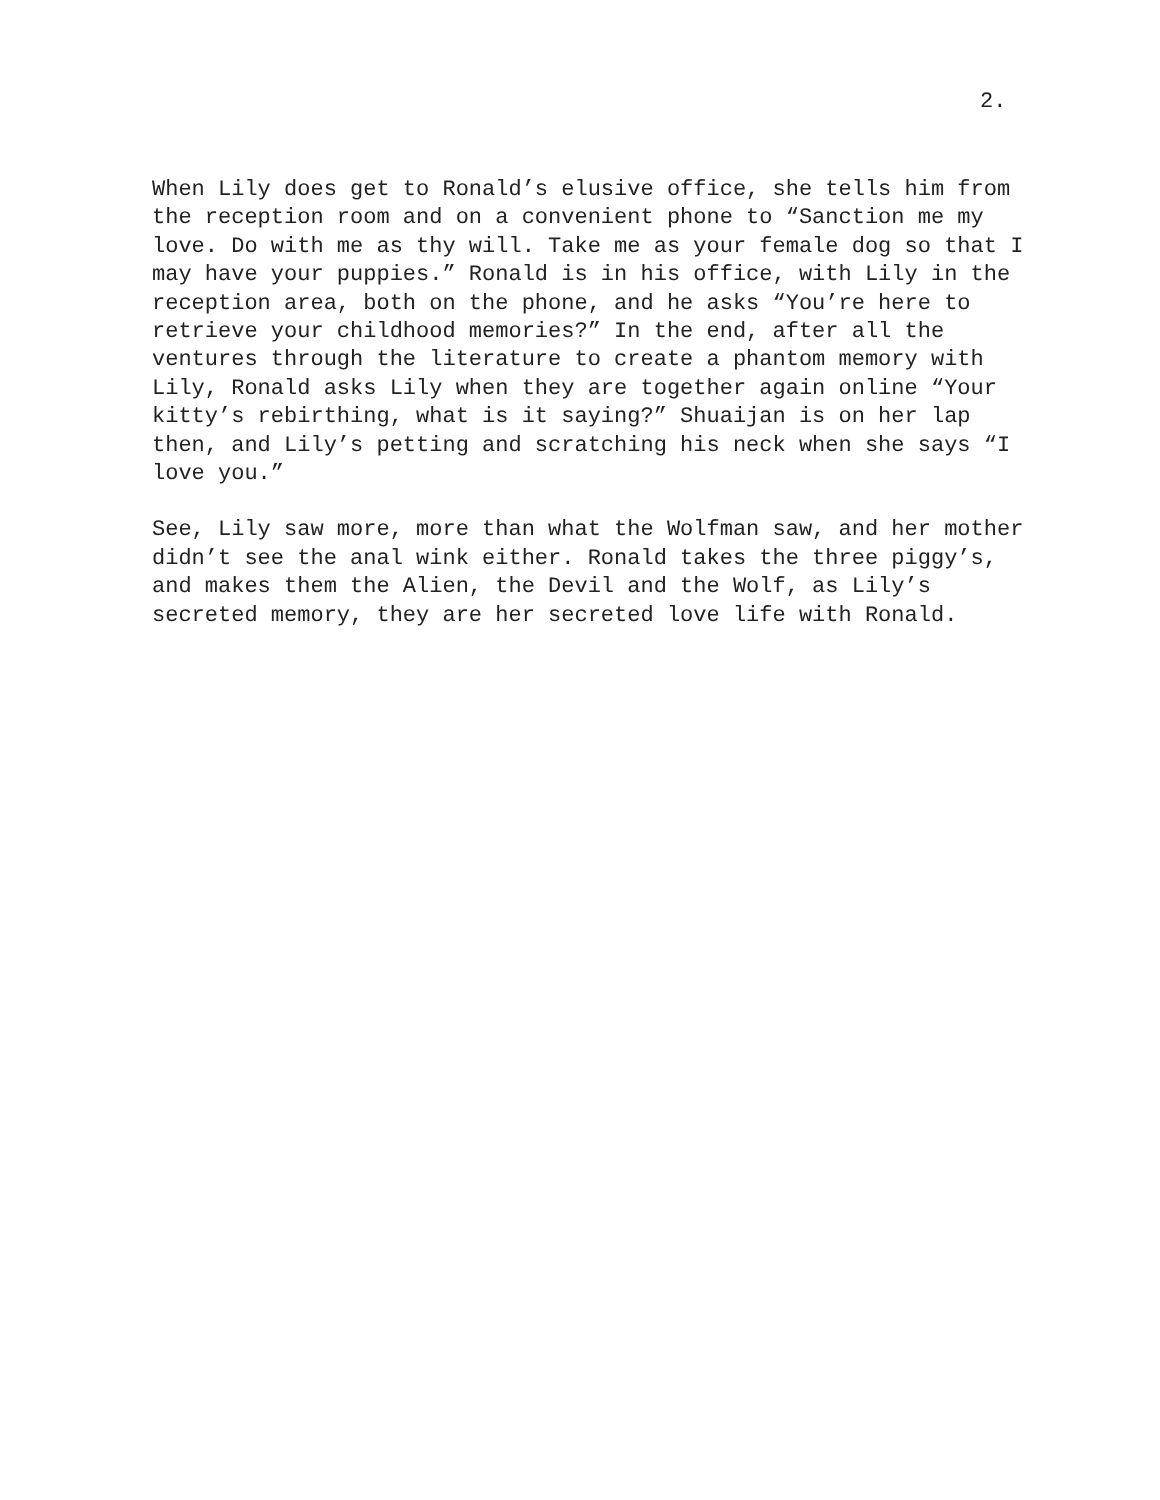2.
When Lily does get to Ronald’s elusive office, she tells him from the reception room and on a convenient phone to “Sanction me my love. Do with me as thy will. Take me as your female dog so that I may have your puppies.” Ronald is in his office, with Lily in the reception area, both on the phone, and he asks “You’re here to retrieve your childhood memories?” In the end, after all the ventures through the literature to create a phantom memory with Lily, Ronald asks Lily when they are together again online “Your kitty’s rebirthing, what is it saying?” Shuaijan is on her lap then, and Lily’s petting and scratching his neck when she says “I love you.”
See, Lily saw more, more than what the Wolfman saw, and her mother didn’t see the anal wink either. Ronald takes the three piggy’s, and makes them the Alien, the Devil and the Wolf, as Lily’s secreted memory, they are her secreted love life with Ronald.